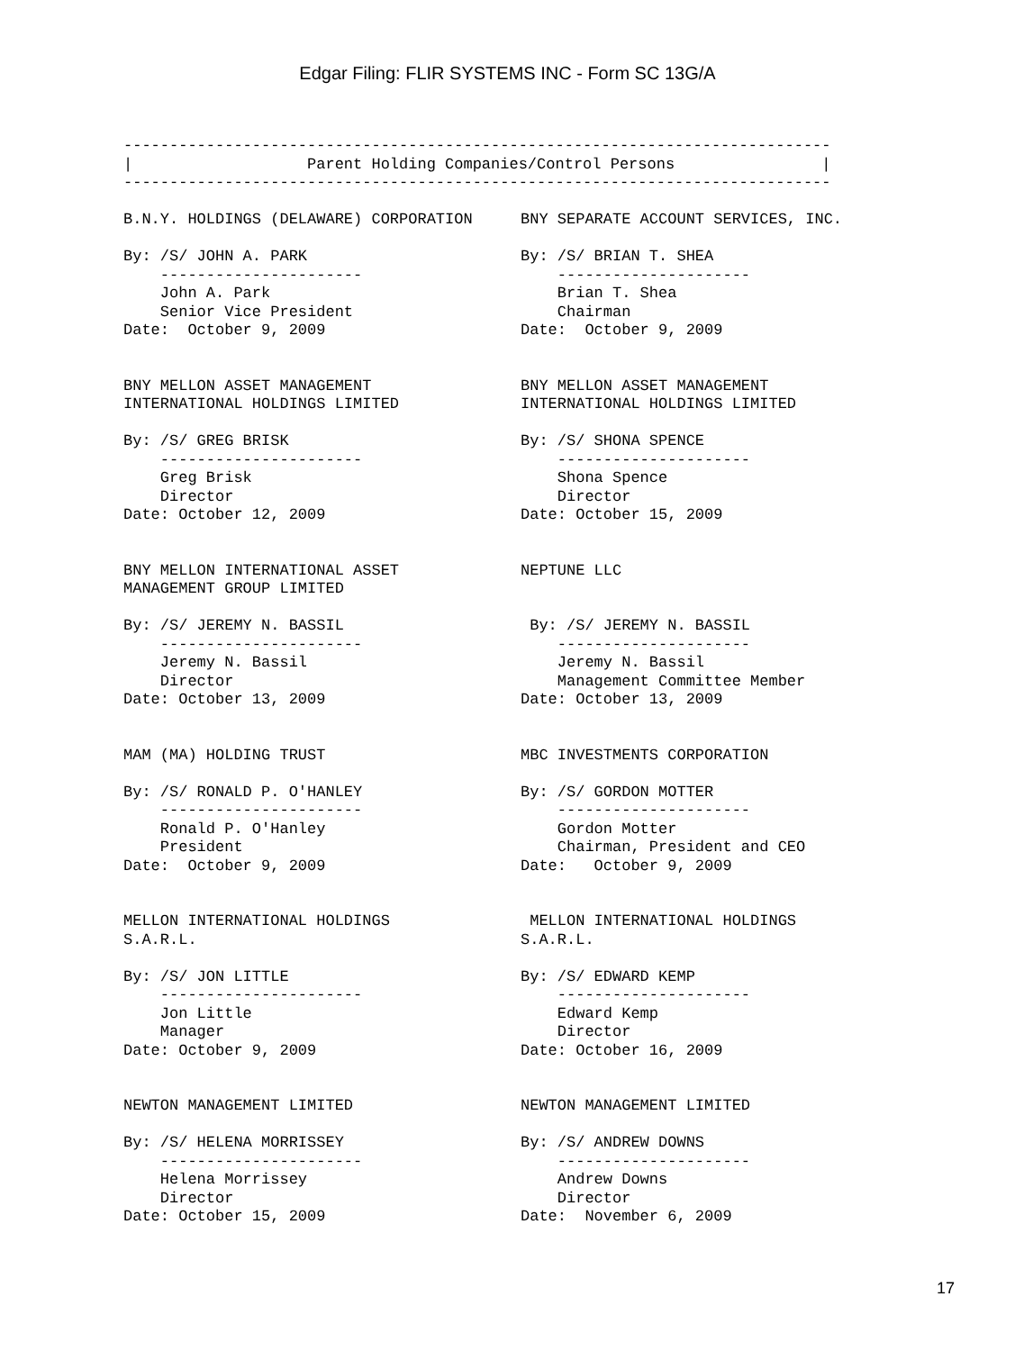Edgar Filing: FLIR SYSTEMS INC - Form SC 13G/A
-----------------------------------------------------------------------------
|                   Parent Holding Companies/Control Persons                |
-----------------------------------------------------------------------------
| B.N.Y. HOLDINGS (DELAWARE) CORPORATION By: /S/ JOHN A. PARK ---------------------- John A. Park Senior Vice President Date: October 9, 2009 | BNY SEPARATE ACCOUNT SERVICES, INC. By: /S/ BRIAN T. SHEA --------------------- Brian T. Shea Chairman Date: October 9, 2009 |
| BNY MELLON ASSET MANAGEMENT INTERNATIONAL HOLDINGS LIMITED By: /S/ GREG BRISK ---------------------- Greg Brisk Director Date: October 12, 2009 | BNY MELLON ASSET MANAGEMENT INTERNATIONAL HOLDINGS LIMITED By: /S/ SHONA SPENCE --------------------- Shona Spence Director Date: October 15, 2009 |
| BNY MELLON INTERNATIONAL ASSET MANAGEMENT GROUP LIMITED By: /S/ JEREMY N. BASSIL ---------------------- Jeremy N. Bassil Director Date: October 13, 2009 | NEPTUNE LLC By: /S/ JEREMY N. BASSIL --------------------- Jeremy N. Bassil Management Committee Member Date: October 13, 2009 |
| MAM (MA) HOLDING TRUST By: /S/ RONALD P. O'HANLEY ---------------------- Ronald P. O'Hanley President Date: October 9, 2009 | MBC INVESTMENTS CORPORATION By: /S/ GORDON MOTTER --------------------- Gordon Motter Chairman, President and CEO Date: October 9, 2009 |
| MELLON INTERNATIONAL HOLDINGS S.A.R.L. By: /S/ JON LITTLE ---------------------- Jon Little Manager Date: October 9, 2009 | MELLON INTERNATIONAL HOLDINGS S.A.R.L. By: /S/ EDWARD KEMP --------------------- Edward Kemp Director Date: October 16, 2009 |
| NEWTON MANAGEMENT LIMITED By: /S/ HELENA MORRISSEY ---------------------- Helena Morrissey Director Date: October 15, 2009 | NEWTON MANAGEMENT LIMITED By: /S/ ANDREW DOWNS --------------------- Andrew Downs Director Date: November 6, 2009 |
17